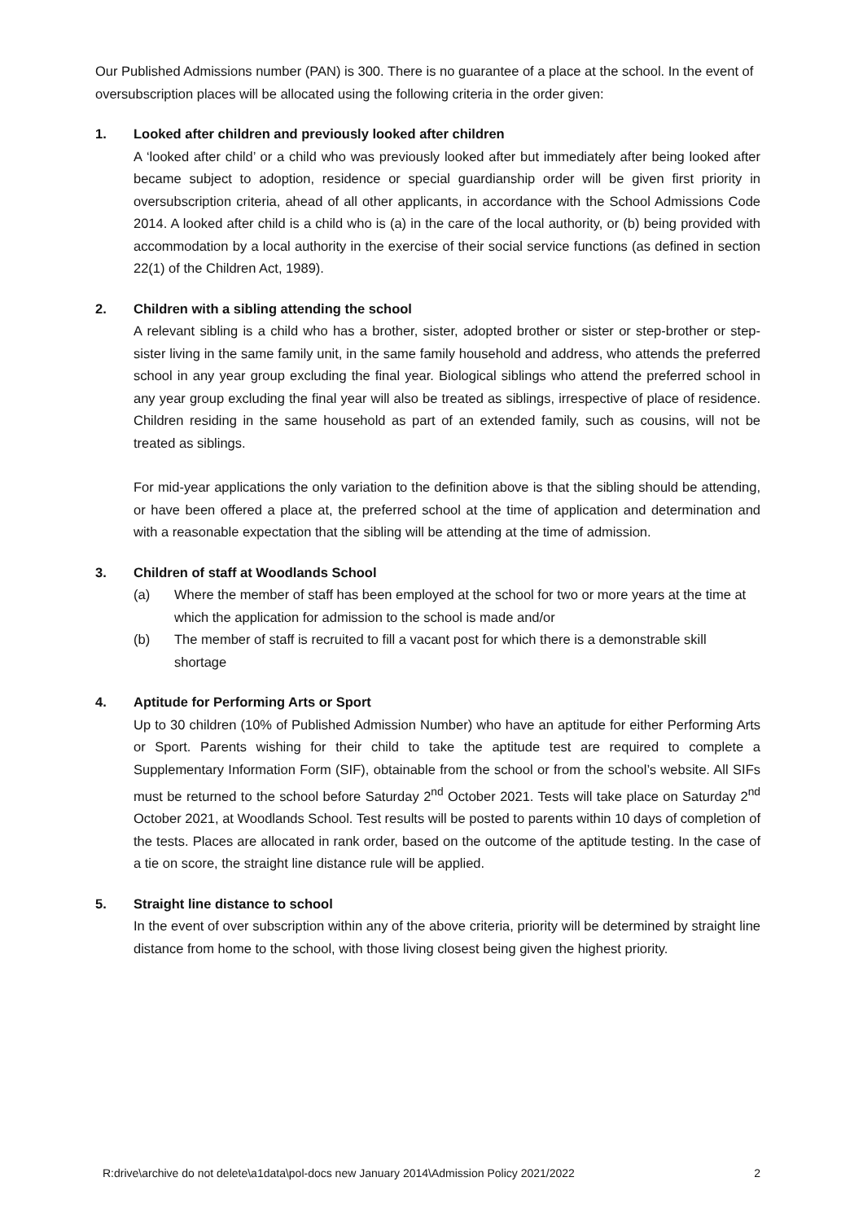Our Published Admissions number (PAN) is 300. There is no guarantee of a place at the school. In the event of oversubscription places will be allocated using the following criteria in the order given:
1. Looked after children and previously looked after children
A ‘looked after child’ or a child who was previously looked after but immediately after being looked after became subject to adoption, residence or special guardianship order will be given first priority in oversubscription criteria, ahead of all other applicants, in accordance with the School Admissions Code 2014. A looked after child is a child who is (a) in the care of the local authority, or (b) being provided with accommodation by a local authority in the exercise of their social service functions (as defined in section 22(1) of the Children Act, 1989).
2. Children with a sibling attending the school
A relevant sibling is a child who has a brother, sister, adopted brother or sister or step-brother or step-sister living in the same family unit, in the same family household and address, who attends the preferred school in any year group excluding the final year. Biological siblings who attend the preferred school in any year group excluding the final year will also be treated as siblings, irrespective of place of residence. Children residing in the same household as part of an extended family, such as cousins, will not be treated as siblings.
For mid-year applications the only variation to the definition above is that the sibling should be attending, or have been offered a place at, the preferred school at the time of application and determination and with a reasonable expectation that the sibling will be attending at the time of admission.
3. Children of staff at Woodlands School
(a) Where the member of staff has been employed at the school for two or more years at the time at which the application for admission to the school is made and/or
(b) The member of staff is recruited to fill a vacant post for which there is a demonstrable skill shortage
4. Aptitude for Performing Arts or Sport
Up to 30 children (10% of Published Admission Number) who have an aptitude for either Performing Arts or Sport. Parents wishing for their child to take the aptitude test are required to complete a Supplementary Information Form (SIF), obtainable from the school or from the school’s website. All SIFs must be returned to the school before Saturday 2<sup>nd</sup> October 2021. Tests will take place on Saturday 2<sup>nd</sup> October 2021, at Woodlands School. Test results will be posted to parents within 10 days of completion of the tests. Places are allocated in rank order, based on the outcome of the aptitude testing. In the case of a tie on score, the straight line distance rule will be applied.
5. Straight line distance to school
In the event of over subscription within any of the above criteria, priority will be determined by straight line distance from home to the school, with those living closest being given the highest priority.
R:drive\archive do not delete\a1data\pol-docs new January 2014\Admission Policy 2021/2022 2